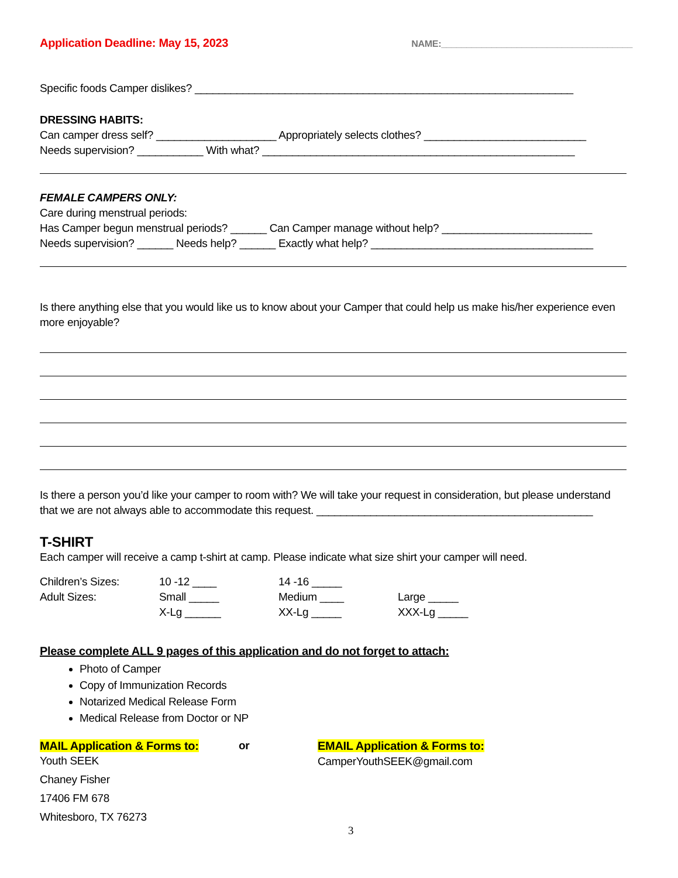Application Deadline: May 15, 2023 NAME:______________________________________
Specific foods Camper dislikes? _______________________________________________________________
DRESSING HABITS:
Can camper dress self? ____________________ Appropriately selects clothes? ___________________________
Needs supervision? ___________ With what? ____________________________________________________
FEMALE CAMPERS ONLY:
Care during menstrual periods:
Has Camper begun menstrual periods? ______ Can Camper manage without help? _________________________
Needs supervision? ______ Needs help? ______ Exactly what help? _____________________________________
Is there anything else that you would like us to know about your Camper that could help us make his/her experience even more enjoyable?
Is there a person you’d like your camper to room with? We will take your request in consideration, but please understand that we are not always able to accommodate this request. ______________________________________________
T-SHIRT
Each camper will receive a camp t-shirt at camp. Please indicate what size shirt your camper will need.
Children’s Sizes: 10 -12 ____ 14 -16 _____
Adult Sizes: Small _____ Medium ____ Large _____
X-Lg ______ XX-Lg _____ XXX-Lg _____
Please complete ALL 9 pages of this application and do not forget to attach:
Photo of Camper
Copy of Immunization Records
Notarized Medical Release Form
Medical Release from Doctor or NP
MAIL Application & Forms to: or EMAIL Application & Forms to:
CamperYouthSEEK@gmail.com
Youth SEEK
Chaney Fisher
17406 FM 678
Whitesboro, TX 76273
3